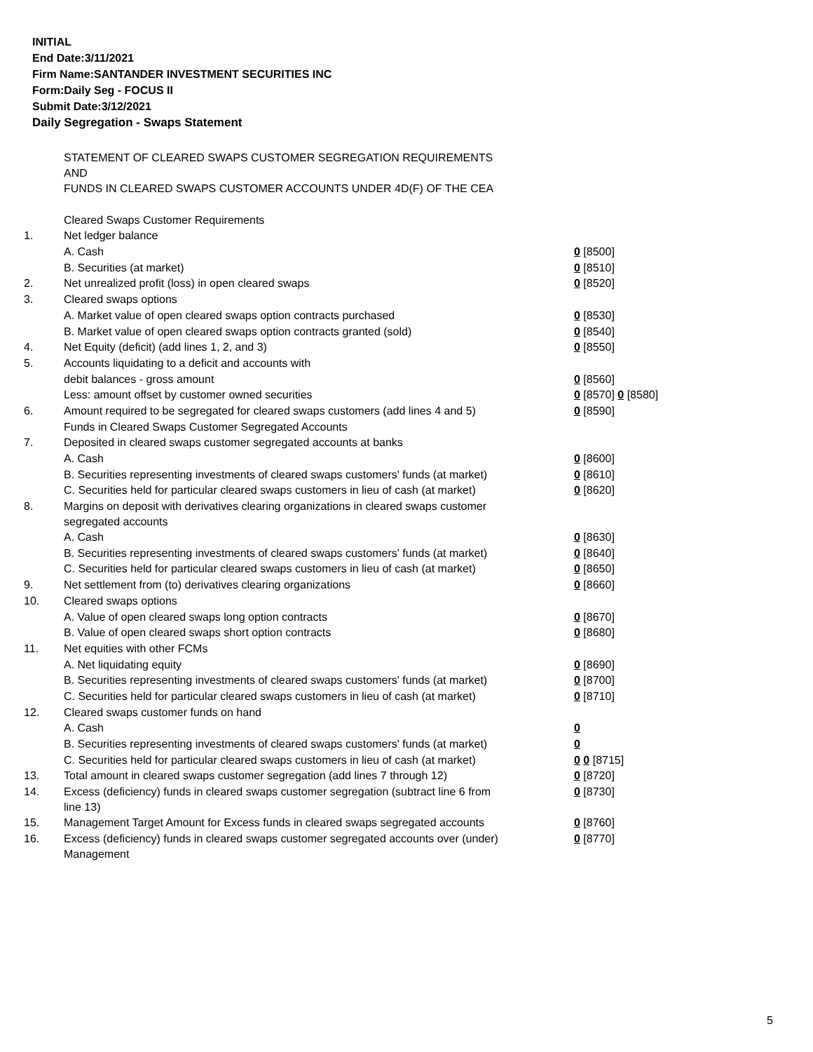INITIAL
End Date:3/11/2021
Firm Name:SANTANDER INVESTMENT SECURITIES INC
Form:Daily Seg - FOCUS II
Submit Date:3/12/2021
Daily Segregation - Swaps Statement
| | STATEMENT OF CLEARED SWAPS CUSTOMER SEGREGATION REQUIREMENTS AND FUNDS IN CLEARED SWAPS CUSTOMER ACCOUNTS UNDER 4D(F) OF THE CEA | |
| | Cleared Swaps Customer Requirements | |
| 1. | Net ledger balance | |
| | A. Cash | 0 [8500] |
| | B. Securities (at market) | 0 [8510] |
| 2. | Net unrealized profit (loss) in open cleared swaps | 0 [8520] |
| 3. | Cleared swaps options | |
| | A. Market value of open cleared swaps option contracts purchased | 0 [8530] |
| | B. Market value of open cleared swaps option contracts granted (sold) | 0 [8540] |
| 4. | Net Equity (deficit) (add lines 1, 2, and 3) | 0 [8550] |
| 5. | Accounts liquidating to a deficit and accounts with | |
| | debit balances - gross amount | 0 [8560] |
| | Less: amount offset by customer owned securities | 0 [8570] 0 [8580] |
| 6. | Amount required to be segregated for cleared swaps customers (add lines 4 and 5) | 0 [8590] |
| | Funds in Cleared Swaps Customer Segregated Accounts | |
| 7. | Deposited in cleared swaps customer segregated accounts at banks | |
| | A. Cash | 0 [8600] |
| | B. Securities representing investments of cleared swaps customers' funds (at market) | 0 [8610] |
| | C. Securities held for particular cleared swaps customers in lieu of cash (at market) | 0 [8620] |
| 8. | Margins on deposit with derivatives clearing organizations in cleared swaps customer segregated accounts | |
| | A. Cash | 0 [8630] |
| | B. Securities representing investments of cleared swaps customers' funds (at market) | 0 [8640] |
| | C. Securities held for particular cleared swaps customers in lieu of cash (at market) | 0 [8650] |
| 9. | Net settlement from (to) derivatives clearing organizations | 0 [8660] |
| 10. | Cleared swaps options | |
| | A. Value of open cleared swaps long option contracts | 0 [8670] |
| | B. Value of open cleared swaps short option contracts | 0 [8680] |
| 11. | Net equities with other FCMs | |
| | A. Net liquidating equity | 0 [8690] |
| | B. Securities representing investments of cleared swaps customers' funds (at market) | 0 [8700] |
| | C. Securities held for particular cleared swaps customers in lieu of cash (at market) | 0 [8710] |
| 12. | Cleared swaps customer funds on hand | |
| | A. Cash | 0 |
| | B. Securities representing investments of cleared swaps customers' funds (at market) | 0 |
| | C. Securities held for particular cleared swaps customers in lieu of cash (at market) | 0 0 [8715] |
| 13. | Total amount in cleared swaps customer segregation (add lines 7 through 12) | 0 [8720] |
| 14. | Excess (deficiency) funds in cleared swaps customer segregation (subtract line 6 from line 13) | 0 [8730] |
| 15. | Management Target Amount for Excess funds in cleared swaps segregated accounts | 0 [8760] |
| 16. | Excess (deficiency) funds in cleared swaps customer segregated accounts over (under) Management | 0 [8770] |
5